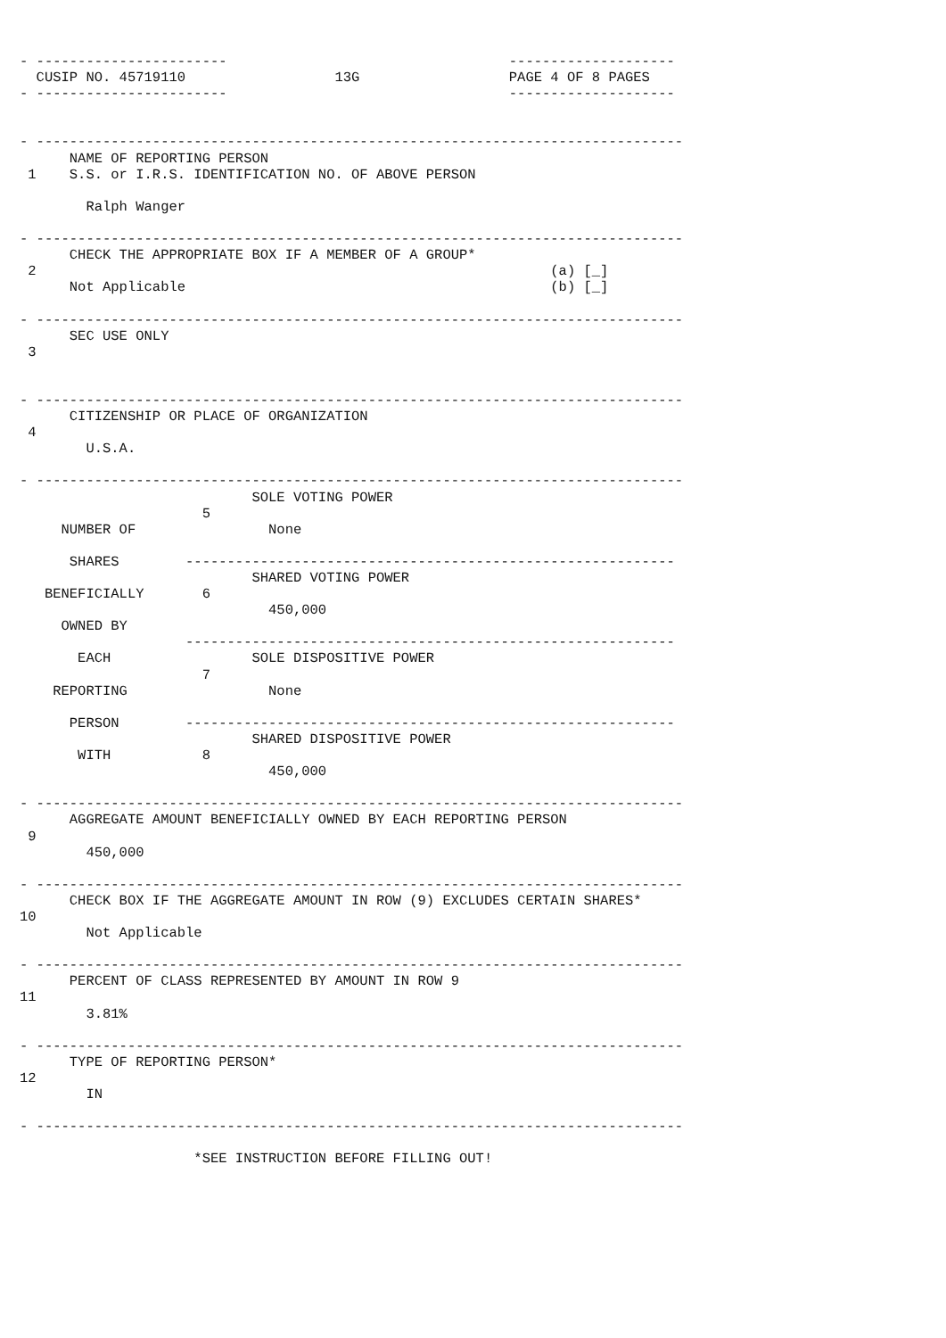- -----------------------                                  --------------------
  CUSIP NO. 45719110                  13G                  PAGE 4 OF 8 PAGES
- -----------------------                                  --------------------


- ------------------------------------------------------------------------------
      NAME OF REPORTING PERSON
 1    S.S. or I.R.S. IDENTIFICATION NO. OF ABOVE PERSON

        Ralph Wanger

- ------------------------------------------------------------------------------
      CHECK THE APPROPRIATE BOX IF A MEMBER OF A GROUP*
 2                                                              (a) [_]
      Not Applicable                                            (b) [_]

- ------------------------------------------------------------------------------
      SEC USE ONLY
 3


- ------------------------------------------------------------------------------
      CITIZENSHIP OR PLACE OF ORGANIZATION
 4
        U.S.A.

- ------------------------------------------------------------------------------
                            SOLE VOTING POWER
                      5
     NUMBER OF                None

      SHARES        -----------------------------------------------------------
                            SHARED VOTING POWER
   BENEFICIALLY       6
                              450,000
     OWNED BY
                    -----------------------------------------------------------
       EACH                 SOLE DISPOSITIVE POWER
                      7
    REPORTING                 None

      PERSON        -----------------------------------------------------------
                            SHARED DISPOSITIVE POWER
       WITH           8
                              450,000

- ------------------------------------------------------------------------------
      AGGREGATE AMOUNT BENEFICIALLY OWNED BY EACH REPORTING PERSON
 9
        450,000

- ------------------------------------------------------------------------------
      CHECK BOX IF THE AGGREGATE AMOUNT IN ROW (9) EXCLUDES CERTAIN SHARES*
10
        Not Applicable

- ------------------------------------------------------------------------------
      PERCENT OF CLASS REPRESENTED BY AMOUNT IN ROW 9
11
        3.81%

- ------------------------------------------------------------------------------
      TYPE OF REPORTING PERSON*
12
        IN

- ------------------------------------------------------------------------------

                     *SEE INSTRUCTION BEFORE FILLING OUT!